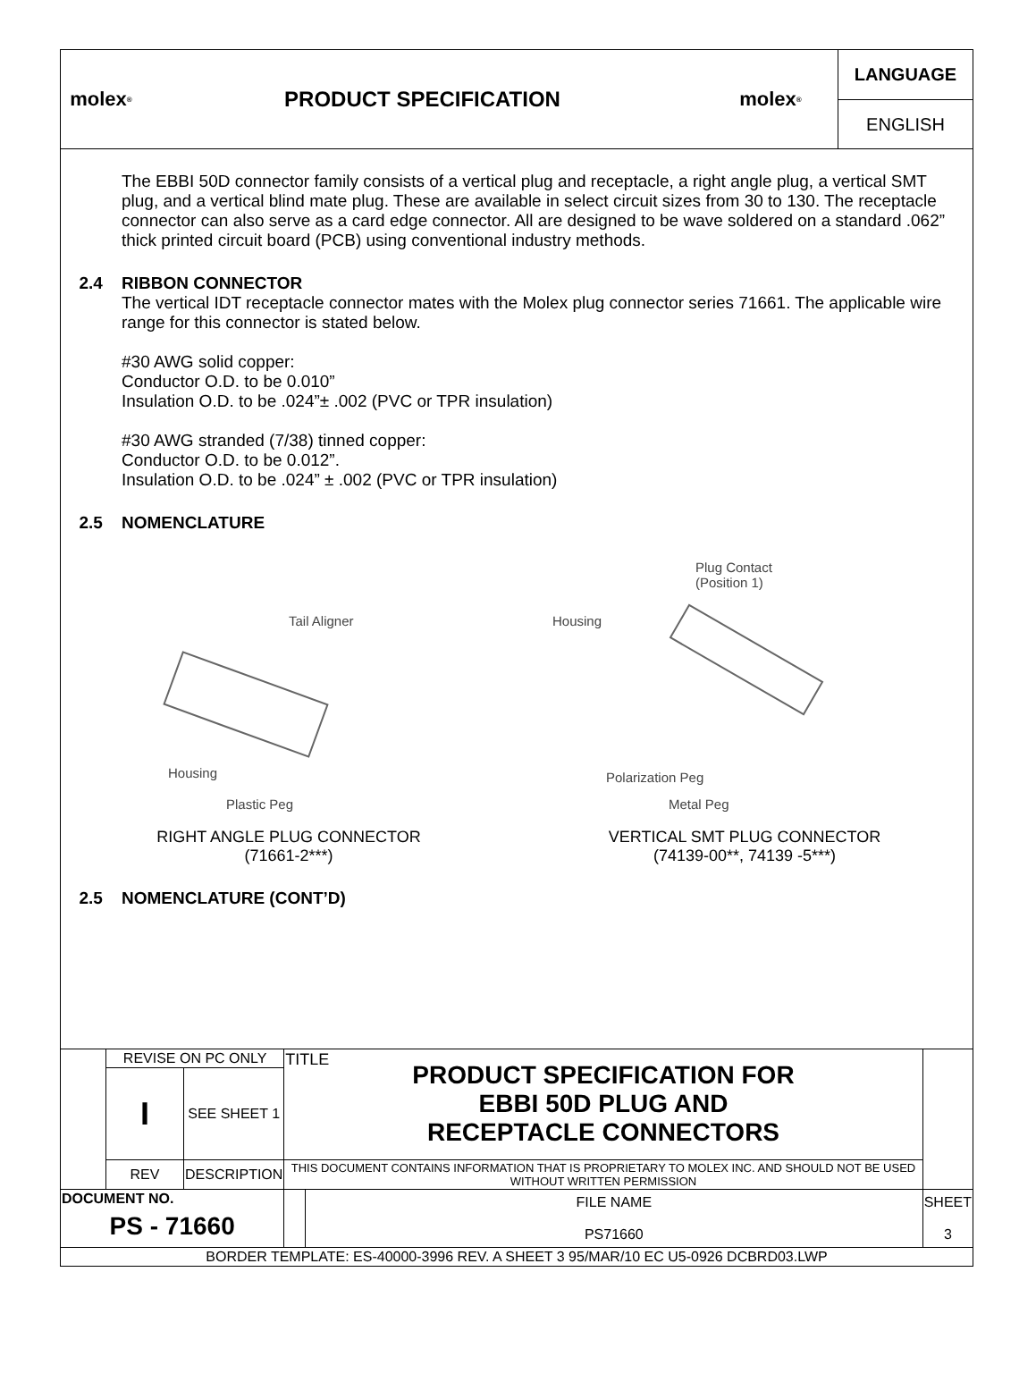molex<sup>®</sup>
PRODUCT SPECIFICATION molex<sup>®</sup>
LANGUAGE
ENGLISH
The EBBI 50D connector family consists of a vertical plug and receptacle, a right angle plug, a vertical SMT plug, and a vertical blind mate plug. These are available in select circuit sizes from 30 to 130. The receptacle connector can also serve as a card edge connector. All are designed to be wave soldered on a standard .062” thick printed circuit board (PCB) using conventional industry methods.
2.4 RIBBON CONNECTOR
The vertical IDT receptacle connector mates with the Molex plug connector series 71661. The applicable wire range for this connector is stated below.
#30 AWG solid copper:
Conductor O.D. to be 0.010”
Insulation O.D. to be .024”± .002 (PVC or TPR insulation)
#30 AWG stranded (7/38) tinned copper:
Conductor O.D. to be 0.012”.
Insulation O.D. to be .024” ± .002 (PVC or TPR insulation)
2.5 NOMENCLATURE
Tail Aligner
Housing
Plastic Peg
Plug Contact
(Position 1)
Housing
Polarization Peg
Metal Peg
RIGHT ANGLE PLUG CONNECTOR
(71661-2***)
VERTICAL SMT PLUG CONNECTOR
(74139-00**, 74139 -5***)
2.5 NOMENCLATURE (CONT’D)
| | REVISE ON PC ONLY | | TITLE PRODUCT SPECIFICATION FOR EBBI 50D PLUG AND RECEPTACLE CONNECTORS | | |
| | I | SEE SHEET 1 | | | |
| | REV | DESCRIPTION | THIS DOCUMENT CONTAINS INFORMATION THAT IS PROPRIETARY TO MOLEX INC. AND SHOULD NOT BE USED WITHOUT WRITTEN PERMISSION | | |
| DOCUMENT NO. PS - 71660 | | | | FILE NAME PS71660 | SHEET 3 |
| BORDER TEMPLATE: ES-40000-3996 REV. A SHEET 3 95/MAR/10 EC U5-0926 DCBRD03.LWP | | | | | |